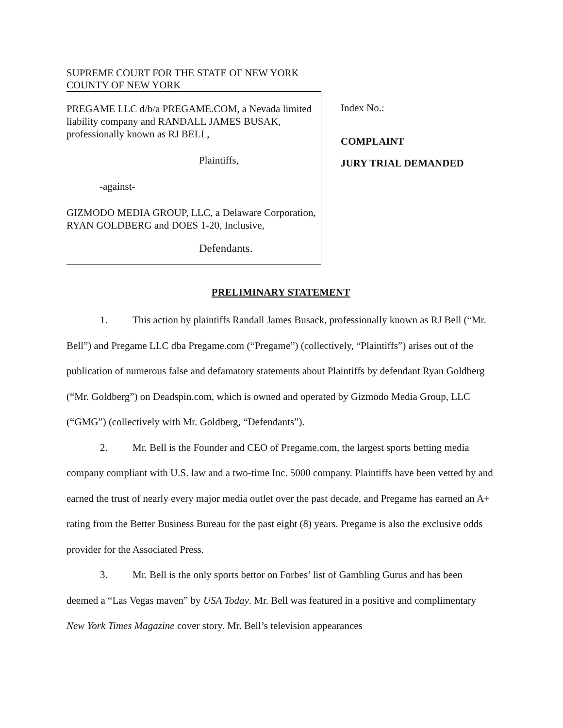SUPREME COURT FOR THE STATE OF NEW YORK
COUNTY OF NEW YORK
PREGAME LLC d/b/a PREGAME.COM, a Nevada limited liability company and RANDALL JAMES BUSAK, professionally known as RJ BELL,
Plaintiffs,
-against-
GIZMODO MEDIA GROUP, LLC, a Delaware Corporation, RYAN GOLDBERG and DOES 1-20, Inclusive,
Defendants.
Index No.:
COMPLAINT
JURY TRIAL DEMANDED
PRELIMINARY STATEMENT
1. This action by plaintiffs Randall James Busack, professionally known as RJ Bell (“Mr. Bell”) and Pregame LLC dba Pregame.com (“Pregame”) (collectively, “Plaintiffs”) arises out of the publication of numerous false and defamatory statements about Plaintiffs by defendant Ryan Goldberg (“Mr. Goldberg”) on Deadspin.com, which is owned and operated by Gizmodo Media Group, LLC (“GMG”) (collectively with Mr. Goldberg, “Defendants”).
2. Mr. Bell is the Founder and CEO of Pregame.com, the largest sports betting media company compliant with U.S. law and a two-time Inc. 5000 company. Plaintiffs have been vetted by and earned the trust of nearly every major media outlet over the past decade, and Pregame has earned an A+ rating from the Better Business Bureau for the past eight (8) years. Pregame is also the exclusive odds provider for the Associated Press.
3. Mr. Bell is the only sports bettor on Forbes’ list of Gambling Gurus and has been deemed a “Las Vegas maven” by USA Today. Mr. Bell was featured in a positive and complimentary New York Times Magazine cover story. Mr. Bell’s television appearances